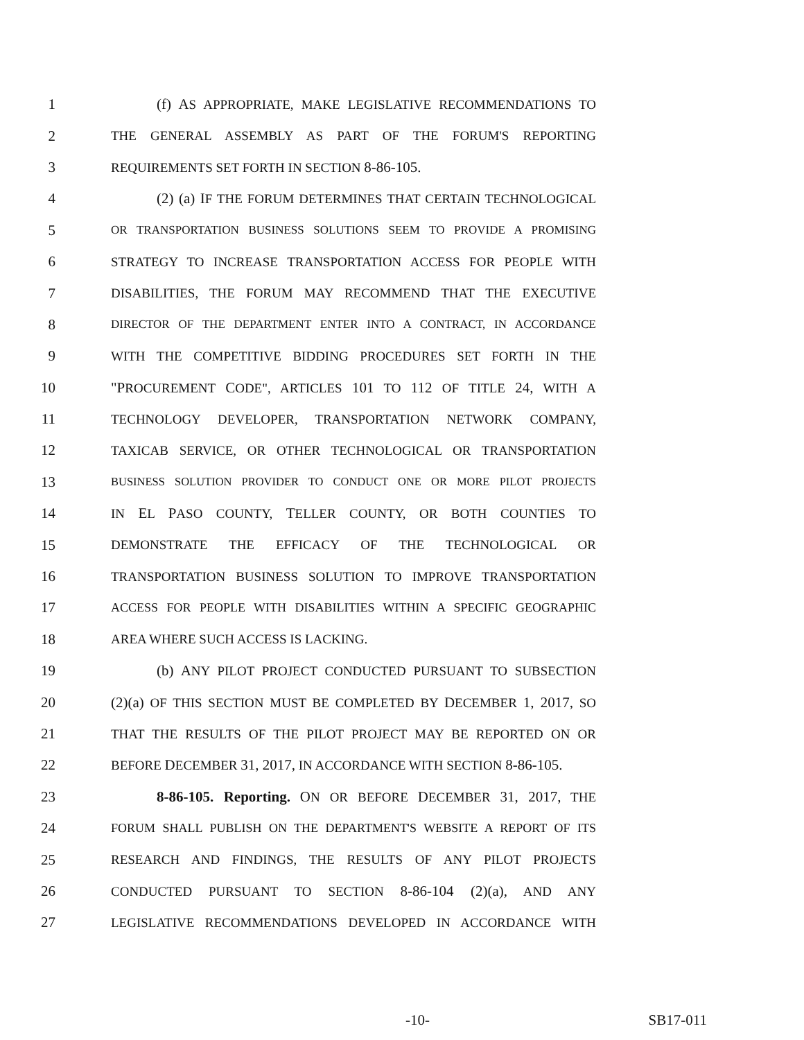1 (f) AS APPROPRIATE, MAKE LEGISLATIVE RECOMMENDATIONS TO
2 THE GENERAL ASSEMBLY AS PART OF THE FORUM'S REPORTING
3 REQUIREMENTS SET FORTH IN SECTION 8-86-105.
4 (2) (a) IF THE FORUM DETERMINES THAT CERTAIN TECHNOLOGICAL
5 OR TRANSPORTATION BUSINESS SOLUTIONS SEEM TO PROVIDE A PROMISING
6 STRATEGY TO INCREASE TRANSPORTATION ACCESS FOR PEOPLE WITH
7 DISABILITIES, THE FORUM MAY RECOMMEND THAT THE EXECUTIVE
8 DIRECTOR OF THE DEPARTMENT ENTER INTO A CONTRACT, IN ACCORDANCE
9 WITH THE COMPETITIVE BIDDING PROCEDURES SET FORTH IN THE
10 "PROCUREMENT CODE", ARTICLES 101 TO 112 OF TITLE 24, WITH A
11 TECHNOLOGY DEVELOPER, TRANSPORTATION NETWORK COMPANY,
12 TAXICAB SERVICE, OR OTHER TECHNOLOGICAL OR TRANSPORTATION
13 BUSINESS SOLUTION PROVIDER TO CONDUCT ONE OR MORE PILOT PROJECTS
14 IN EL PASO COUNTY, TELLER COUNTY, OR BOTH COUNTIES TO
15 DEMONSTRATE THE EFFICACY OF THE TECHNOLOGICAL OR
16 TRANSPORTATION BUSINESS SOLUTION TO IMPROVE TRANSPORTATION
17 ACCESS FOR PEOPLE WITH DISABILITIES WITHIN A SPECIFIC GEOGRAPHIC
18 AREA WHERE SUCH ACCESS IS LACKING.
19 (b) ANY PILOT PROJECT CONDUCTED PURSUANT TO SUBSECTION
20 (2)(a) OF THIS SECTION MUST BE COMPLETED BY DECEMBER 1, 2017, SO
21 THAT THE RESULTS OF THE PILOT PROJECT MAY BE REPORTED ON OR
22 BEFORE DECEMBER 31, 2017, IN ACCORDANCE WITH SECTION 8-86-105.
23 8-86-105. Reporting. ON OR BEFORE DECEMBER 31, 2017, THE
24 FORUM SHALL PUBLISH ON THE DEPARTMENT'S WEBSITE A REPORT OF ITS
25 RESEARCH AND FINDINGS, THE RESULTS OF ANY PILOT PROJECTS
26 CONDUCTED PURSUANT TO SECTION 8-86-104 (2)(a), AND ANY
27 LEGISLATIVE RECOMMENDATIONS DEVELOPED IN ACCORDANCE WITH
-10- SB17-011